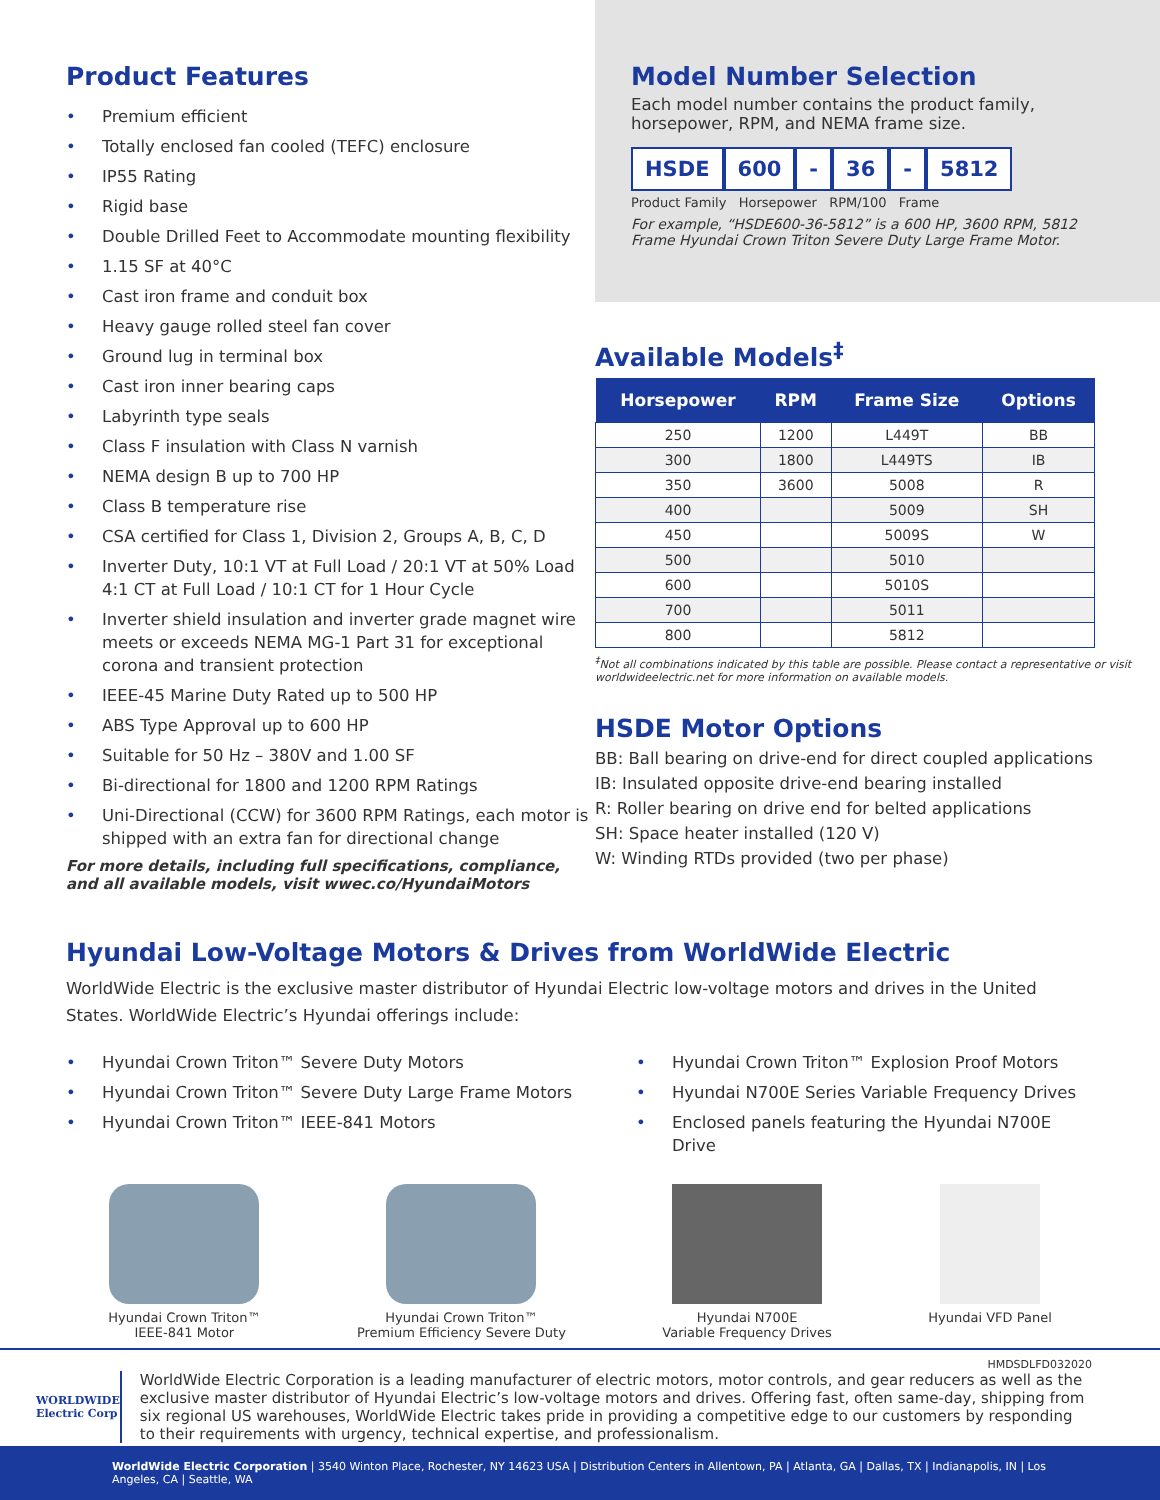Product Features
• Premium efficient
• Totally enclosed fan cooled (TEFC) enclosure
• IP55 Rating
• Rigid base
• Double Drilled Feet to Accommodate mounting flexibility
• 1.15 SF at 40°C
• Cast iron frame and conduit box
• Heavy gauge rolled steel fan cover
• Ground lug in terminal box
• Cast iron inner bearing caps
• Labyrinth type seals
• Class F insulation with Class N varnish
• NEMA design B up to 700 HP
• Class B temperature rise
• CSA certified for Class 1, Division 2, Groups A, B, C, D
• Inverter Duty, 10:1 VT at Full Load / 20:1 VT at 50% Load 4:1 CT at Full Load / 10:1 CT for 1 Hour Cycle
• Inverter shield insulation and inverter grade magnet wire meets or exceeds NEMA MG-1 Part 31 for exceptional corona and transient protection
• IEEE-45 Marine Duty Rated up to 500 HP
• ABS Type Approval up to 600 HP
• Suitable for 50 Hz – 380V and 1.00 SF
• Bi-directional for 1800 and 1200 RPM Ratings
• Uni-Directional (CCW) for 3600 RPM Ratings, each motor is shipped with an extra fan for directional change
For more details, including full specifications, compliance, and all available models, visit wwec.co/HyundaiMotors
Model Number Selection
Each model number contains the product family, horsepower, RPM, and NEMA frame size.
HSDE 600 - 36 - 5812
Product Family Horsepower RPM/100 Frame
For example, “HSDE600-36-5812” is a 600 HP, 3600 RPM, 5812 Frame Hyundai Crown Triton Severe Duty Large Frame Motor.
Available Models<sup>‡</sup>
| Horsepower | RPM | Frame Size | Options |
| --- | --- | --- | --- |
| 250 | 1200 | L449T | BB |
| 300 | 1800 | L449TS | IB |
| 350 | 3600 | 5008 | R |
| 400 | | 5009 | SH |
| 450 | | 5009S | W |
| 500 | | 5010 | |
| 600 | | 5010S | |
| 700 | | 5011 | |
| 800 | | 5812 | |
<sup>‡</sup> Not all combinations indicated by this table are possible. Please contact a representative or visit worldwideelectric.net for more information on available models.
HSDE Motor Options
BB: Ball bearing on drive-end for direct coupled applications
IB: Insulated opposite drive-end bearing installed
R: Roller bearing on drive end for belted applications
SH: Space heater installed (120 V)
W: Winding RTDs provided (two per phase)
Hyundai Low-Voltage Motors & Drives from WorldWide Electric
WorldWide Electric is the exclusive master distributor of Hyundai Electric low-voltage motors and drives in the United States. WorldWide Electric’s Hyundai offerings include:
• Hyundai Crown Triton™ Severe Duty Motors
• Hyundai Crown Triton™ Severe Duty Large Frame Motors
• Hyundai Crown Triton™ IEEE-841 Motors
• Hyundai Crown Triton™ Explosion Proof Motors
• Hyundai N700E Series Variable Frequency Drives
• Enclosed panels featuring the Hyundai N700E Drive
Hyundai Crown Triton™
IEEE-841 Motor
Hyundai Crown Triton™
Premium Efficiency Severe Duty
Hyundai N700E
Variable Frequency Drives
Hyundai VFD Panel
HMDSDLFD032020
WORLDWIDE Electric Corp
WorldWide Electric Corporation is a leading manufacturer of electric motors, motor controls, and gear reducers as well as the exclusive master distributor of Hyundai Electric’s low-voltage motors and drives. Offering fast, often same-day, shipping from six regional US warehouses, WorldWide Electric takes pride in providing a competitive edge to our customers by responding to their requirements with urgency, technical expertise, and professionalism.
WorldWide Electric Corporation | 3540 Winton Place, Rochester, NY 14623 USA | Distribution Centers in Allentown, PA | Atlanta, GA | Dallas, TX | Indianapolis, IN | Los Angeles, CA | Seattle, WA